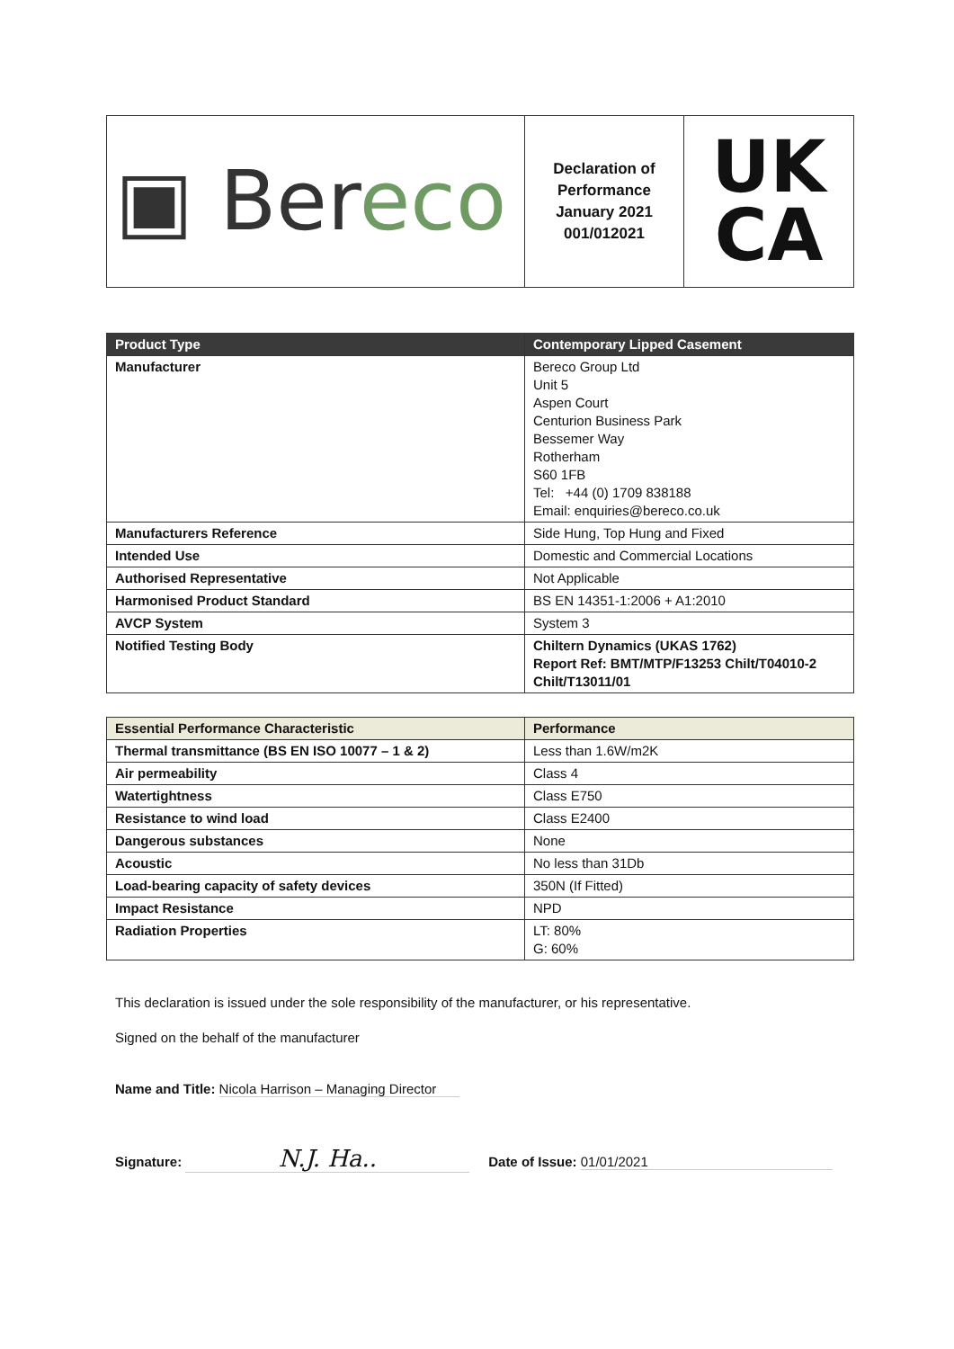| ▣ Ber eco | Declaration of Performance January 2021 001/012021 | UK CA |
| Product Type | Contemporary Lipped Casement |
| --- | --- |
| Manufacturer | Bereco Group Ltd Unit 5 Aspen Court Centurion Business Park Bessemer Way Rotherham S60 1FB Tel: +44 (0) 1709 838188 Email: enquiries@bereco.co.uk |
| Manufacturers Reference | Side Hung, Top Hung and Fixed |
| Intended Use | Domestic and Commercial Locations |
| Authorised Representative | Not Applicable |
| Harmonised Product Standard | BS EN 14351-1:2006 + A1:2010 |
| AVCP System | System 3 |
| Notified Testing Body | Chiltern Dynamics (UKAS 1762) Report Ref: BMT/MTP/F13253 Chilt/T04010-2 Chilt/T13011/01 |
| Essential Performance Characteristic | Performance |
| --- | --- |
| Thermal transmittance (BS EN ISO 10077 – 1 & 2) | Less than 1.6W/m2K |
| Air permeability | Class 4 |
| Watertightness | Class E750 |
| Resistance to wind load | Class E2400 |
| Dangerous substances | None |
| Acoustic | No less than 31Db |
| Load-bearing capacity of safety devices | 350N (If Fitted) |
| Impact Resistance | NPD |
| Radiation Properties | LT: 80% G: 60% |
This declaration is issued under the sole responsibility of the manufacturer, or his representative.
Signed on the behalf of the manufacturer
Name and Title: Nicola Harrison – Managing Director
Signature: N.J. Ha.. Date of Issue: 01/01/2021